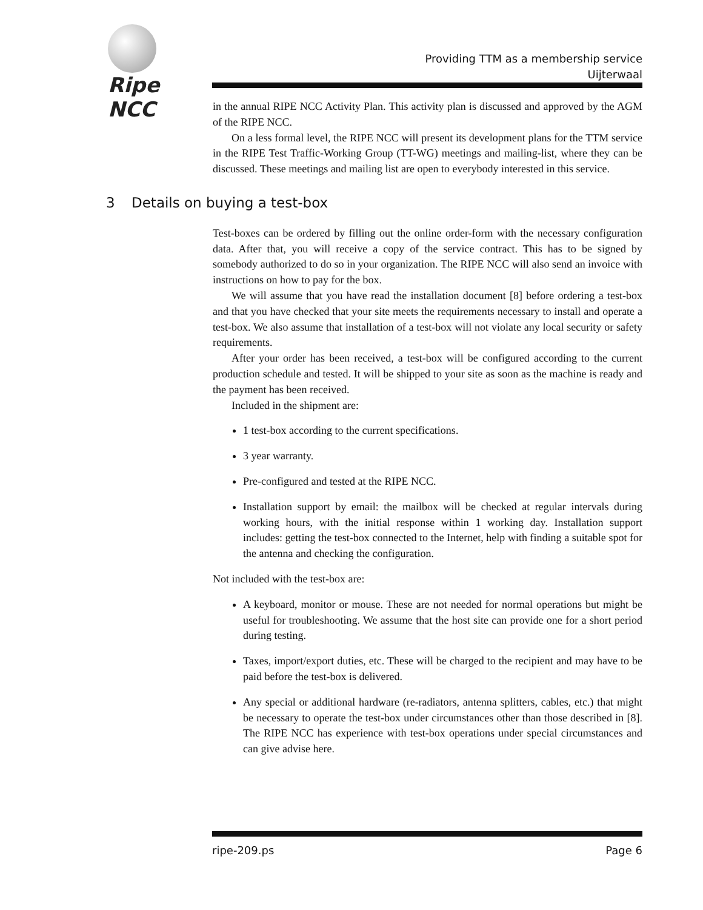Ripe NCC
Providing TTM as a membership service
Uijterwaal
in the annual RIPE NCC Activity Plan. This activity plan is discussed and approved by the AGM of the RIPE NCC.
On a less formal level, the RIPE NCC will present its development plans for the TTM service in the RIPE Test Traffic-Working Group (TT-WG) meetings and mailing-list, where they can be discussed. These meetings and mailing list are open to everybody interested in this service.
3 Details on buying a test-box
Test-boxes can be ordered by filling out the online order-form with the necessary configuration data. After that, you will receive a copy of the service contract. This has to be signed by somebody authorized to do so in your organization. The RIPE NCC will also send an invoice with instructions on how to pay for the box.
We will assume that you have read the installation document [8] before ordering a test-box and that you have checked that your site meets the requirements necessary to install and operate a test-box. We also assume that installation of a test-box will not violate any local security or safety requirements.
After your order has been received, a test-box will be configured according to the current production schedule and tested. It will be shipped to your site as soon as the machine is ready and the payment has been received.
Included in the shipment are:
1 test-box according to the current specifications.
3 year warranty.
Pre-configured and tested at the RIPE NCC.
Installation support by email: the mailbox will be checked at regular intervals during working hours, with the initial response within 1 working day. Installation support includes: getting the test-box connected to the Internet, help with finding a suitable spot for the antenna and checking the configuration.
Not included with the test-box are:
A keyboard, monitor or mouse. These are not needed for normal operations but might be useful for troubleshooting. We assume that the host site can provide one for a short period during testing.
Taxes, import/export duties, etc. These will be charged to the recipient and may have to be paid before the test-box is delivered.
Any special or additional hardware (re-radiators, antenna splitters, cables, etc.) that might be necessary to operate the test-box under circumstances other than those described in [8]. The RIPE NCC has experience with test-box operations under special circumstances and can give advise here.
ripe-209.ps Page 6